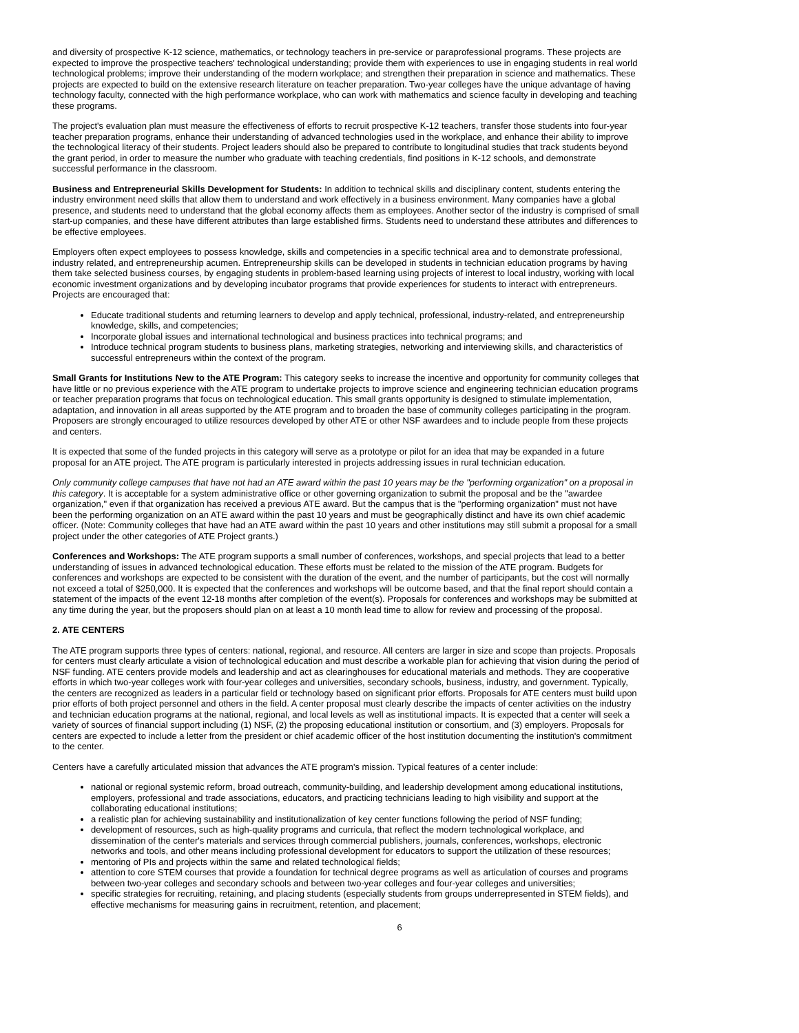and diversity of prospective K-12 science, mathematics, or technology teachers in pre-service or paraprofessional programs. These projects are expected to improve the prospective teachers' technological understanding; provide them with experiences to use in engaging students in real world technological problems; improve their understanding of the modern workplace; and strengthen their preparation in science and mathematics. These projects are expected to build on the extensive research literature on teacher preparation. Two-year colleges have the unique advantage of having technology faculty, connected with the high performance workplace, who can work with mathematics and science faculty in developing and teaching these programs.
The project's evaluation plan must measure the effectiveness of efforts to recruit prospective K-12 teachers, transfer those students into four-year teacher preparation programs, enhance their understanding of advanced technologies used in the workplace, and enhance their ability to improve the technological literacy of their students. Project leaders should also be prepared to contribute to longitudinal studies that track students beyond the grant period, in order to measure the number who graduate with teaching credentials, find positions in K-12 schools, and demonstrate successful performance in the classroom.
Business and Entrepreneurial Skills Development for Students: In addition to technical skills and disciplinary content, students entering the industry environment need skills that allow them to understand and work effectively in a business environment. Many companies have a global presence, and students need to understand that the global economy affects them as employees. Another sector of the industry is comprised of small start-up companies, and these have different attributes than large established firms. Students need to understand these attributes and differences to be effective employees.
Employers often expect employees to possess knowledge, skills and competencies in a specific technical area and to demonstrate professional, industry related, and entrepreneurship acumen. Entrepreneurship skills can be developed in students in technician education programs by having them take selected business courses, by engaging students in problem-based learning using projects of interest to local industry, working with local economic investment organizations and by developing incubator programs that provide experiences for students to interact with entrepreneurs. Projects are encouraged that:
Educate traditional students and returning learners to develop and apply technical, professional, industry-related, and entrepreneurship knowledge, skills, and competencies;
Incorporate global issues and international technological and business practices into technical programs; and
Introduce technical program students to business plans, marketing strategies, networking and interviewing skills, and characteristics of successful entrepreneurs within the context of the program.
Small Grants for Institutions New to the ATE Program: This category seeks to increase the incentive and opportunity for community colleges that have little or no previous experience with the ATE program to undertake projects to improve science and engineering technician education programs or teacher preparation programs that focus on technological education. This small grants opportunity is designed to stimulate implementation, adaptation, and innovation in all areas supported by the ATE program and to broaden the base of community colleges participating in the program. Proposers are strongly encouraged to utilize resources developed by other ATE or other NSF awardees and to include people from these projects and centers.
It is expected that some of the funded projects in this category will serve as a prototype or pilot for an idea that may be expanded in a future proposal for an ATE project. The ATE program is particularly interested in projects addressing issues in rural technician education.
Only community college campuses that have not had an ATE award within the past 10 years may be the "performing organization" on a proposal in this category. It is acceptable for a system administrative office or other governing organization to submit the proposal and be the "awardee organization," even if that organization has received a previous ATE award. But the campus that is the "performing organization" must not have been the performing organization on an ATE award within the past 10 years and must be geographically distinct and have its own chief academic officer. (Note: Community colleges that have had an ATE award within the past 10 years and other institutions may still submit a proposal for a small project under the other categories of ATE Project grants.)
Conferences and Workshops: The ATE program supports a small number of conferences, workshops, and special projects that lead to a better understanding of issues in advanced technological education. These efforts must be related to the mission of the ATE program. Budgets for conferences and workshops are expected to be consistent with the duration of the event, and the number of participants, but the cost will normally not exceed a total of $250,000. It is expected that the conferences and workshops will be outcome based, and that the final report should contain a statement of the impacts of the event 12-18 months after completion of the event(s). Proposals for conferences and workshops may be submitted at any time during the year, but the proposers should plan on at least a 10 month lead time to allow for review and processing of the proposal.
2. ATE CENTERS
The ATE program supports three types of centers: national, regional, and resource. All centers are larger in size and scope than projects. Proposals for centers must clearly articulate a vision of technological education and must describe a workable plan for achieving that vision during the period of NSF funding. ATE centers provide models and leadership and act as clearinghouses for educational materials and methods. They are cooperative efforts in which two-year colleges work with four-year colleges and universities, secondary schools, business, industry, and government. Typically, the centers are recognized as leaders in a particular field or technology based on significant prior efforts. Proposals for ATE centers must build upon prior efforts of both project personnel and others in the field. A center proposal must clearly describe the impacts of center activities on the industry and technician education programs at the national, regional, and local levels as well as institutional impacts. It is expected that a center will seek a variety of sources of financial support including (1) NSF, (2) the proposing educational institution or consortium, and (3) employers. Proposals for centers are expected to include a letter from the president or chief academic officer of the host institution documenting the institution's commitment to the center.
Centers have a carefully articulated mission that advances the ATE program's mission. Typical features of a center include:
national or regional systemic reform, broad outreach, community-building, and leadership development among educational institutions, employers, professional and trade associations, educators, and practicing technicians leading to high visibility and support at the collaborating educational institutions;
a realistic plan for achieving sustainability and institutionalization of key center functions following the period of NSF funding;
development of resources, such as high-quality programs and curricula, that reflect the modern technological workplace, and dissemination of the center's materials and services through commercial publishers, journals, conferences, workshops, electronic networks and tools, and other means including professional development for educators to support the utilization of these resources;
mentoring of PIs and projects within the same and related technological fields;
attention to core STEM courses that provide a foundation for technical degree programs as well as articulation of courses and programs between two-year colleges and secondary schools and between two-year colleges and four-year colleges and universities;
specific strategies for recruiting, retaining, and placing students (especially students from groups underrepresented in STEM fields), and effective mechanisms for measuring gains in recruitment, retention, and placement;
6